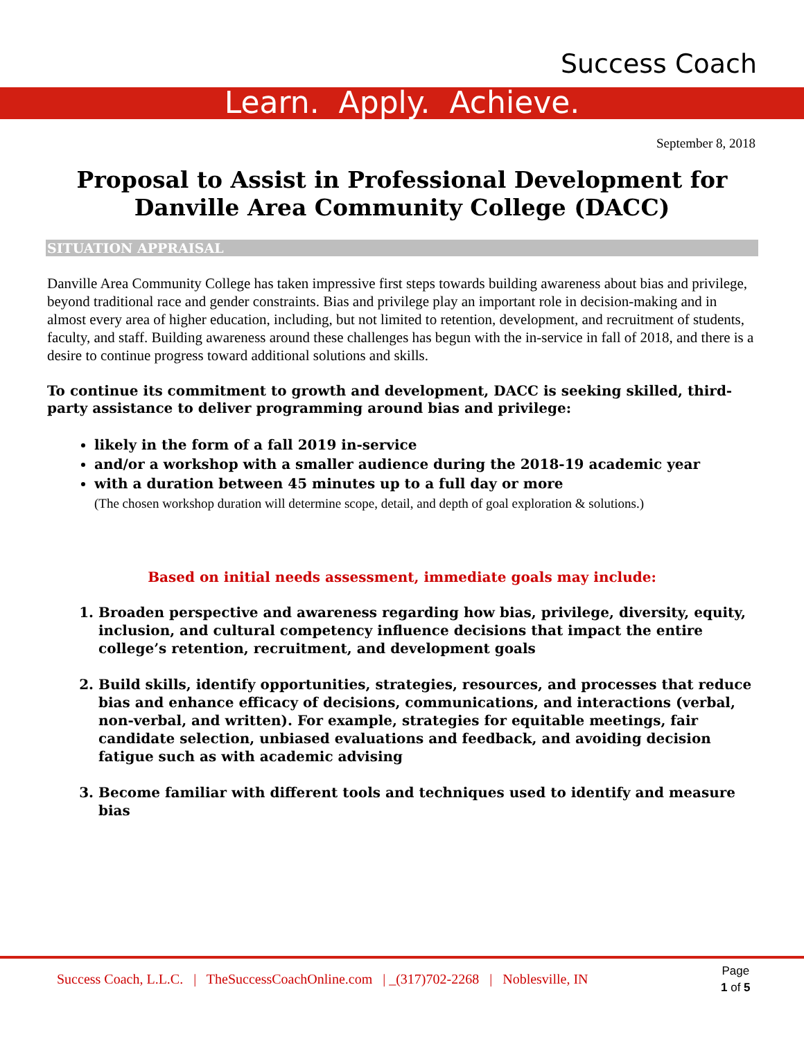Success Coach
Learn. Apply. Achieve.
September 8, 2018
Proposal to Assist in Professional Development for
Danville Area Community College (DACC)
SITUATION APPRAISAL
Danville Area Community College has taken impressive first steps towards building awareness about bias and privilege, beyond traditional race and gender constraints. Bias and privilege play an important role in decision-making and in almost every area of higher education, including, but not limited to retention, development, and recruitment of students, faculty, and staff. Building awareness around these challenges has begun with the in-service in fall of 2018, and there is a desire to continue progress toward additional solutions and skills.
To continue its commitment to growth and development, DACC is seeking skilled, third-party assistance to deliver programming around bias and privilege:
likely in the form of a fall 2019 in-service
and/or a workshop with a smaller audience during the 2018-19 academic year
with a duration between 45 minutes up to a full day or more
(The chosen workshop duration will determine scope, detail, and depth of goal exploration & solutions.)
Based on initial needs assessment, immediate goals may include:
1. Broaden perspective and awareness regarding how bias, privilege, diversity, equity, inclusion, and cultural competency influence decisions that impact the entire college’s retention, recruitment, and development goals
2. Build skills, identify opportunities, strategies, resources, and processes that reduce bias and enhance efficacy of decisions, communications, and interactions (verbal, non-verbal, and written). For example, strategies for equitable meetings, fair candidate selection, unbiased evaluations and feedback, and avoiding decision fatigue such as with academic advising
3. Become familiar with different tools and techniques used to identify and measure bias
Success Coach, L.L.C. | TheSuccessCoachOnline.com | _(317)702-2268 | Noblesville, IN
Page
1 of 5